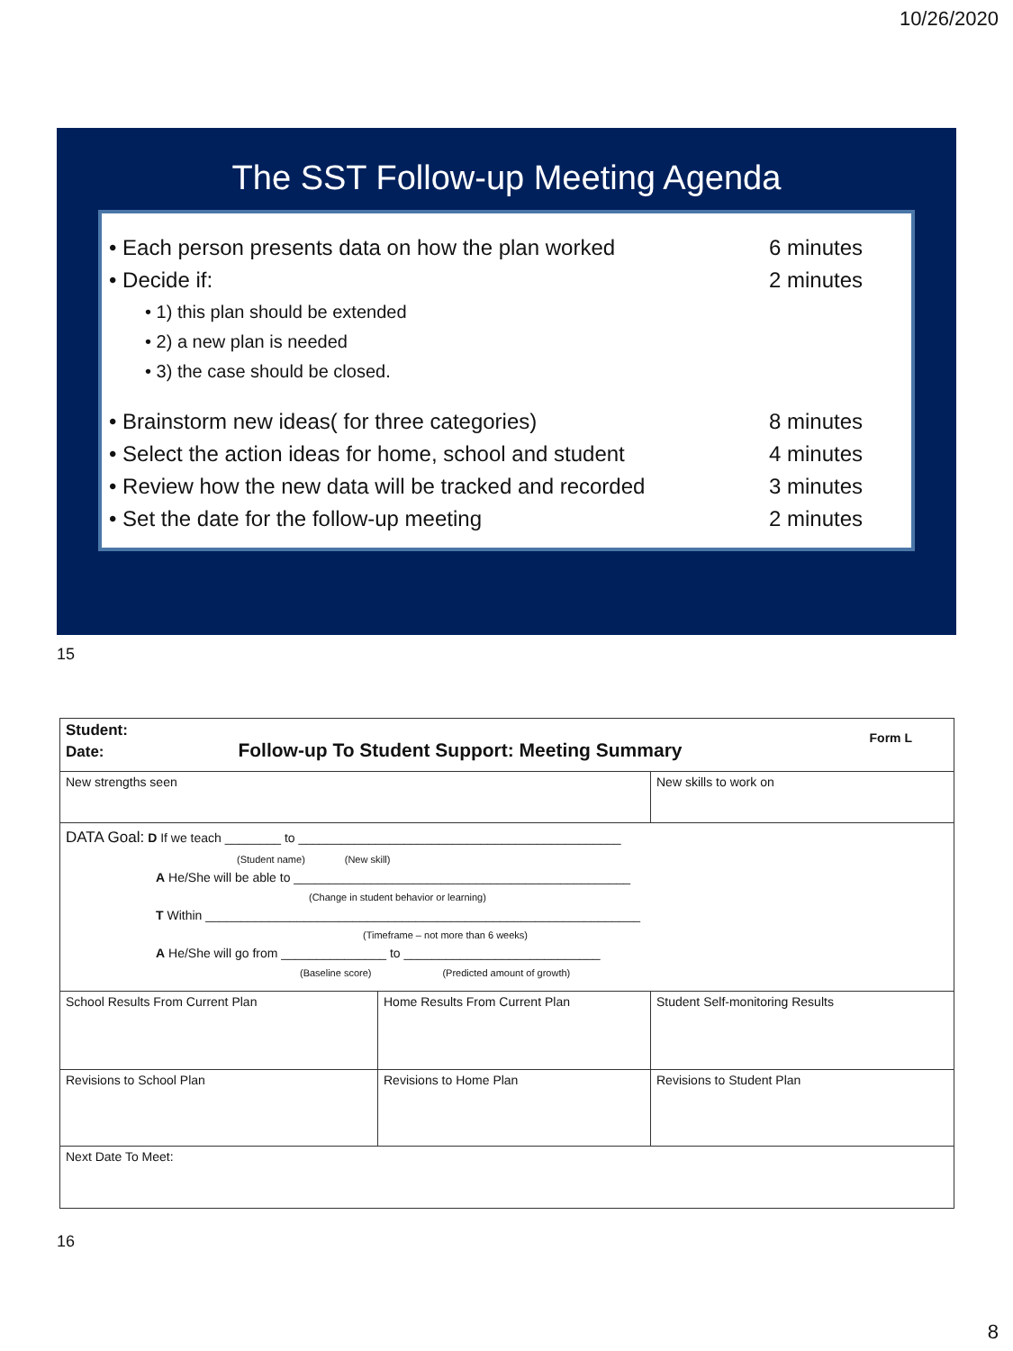10/26/2020
The SST Follow-up Meeting Agenda
• Each person presents data on how the plan worked 6 minutes
• Decide if: 2 minutes
• 1) this plan should be extended
• 2) a new plan is needed
• 3) the case should be closed.
• Brainstorm new ideas( for three categories) 8 minutes
• Select the action ideas for home, school and student 4 minutes
• Review how the new data will be tracked and recorded 3 minutes
• Set the date for the follow-up meeting 2 minutes
15
| Student: Form L Date: Follow-up To Student Support: Meeting Summary | | |
| New strengths seen | | New skills to work on |
| DATA Goal: D If we teach ________ to ______________________________________________ (Student name) (New skill) A He/She will be able to ________________________________________________ (Change in student behavior or learning) T Within ______________________________________________________________ (Timeframe – not more than 6 weeks) A He/She will go from _______________ to ____________________________ (Baseline score) (Predicted amount of growth) | | |
| School Results From Current Plan | Home Results From Current Plan | Student Self-monitoring Results |
| Revisions to School Plan | Revisions to Home Plan | Revisions to Student Plan |
| Next Date To Meet: | | |
16
8